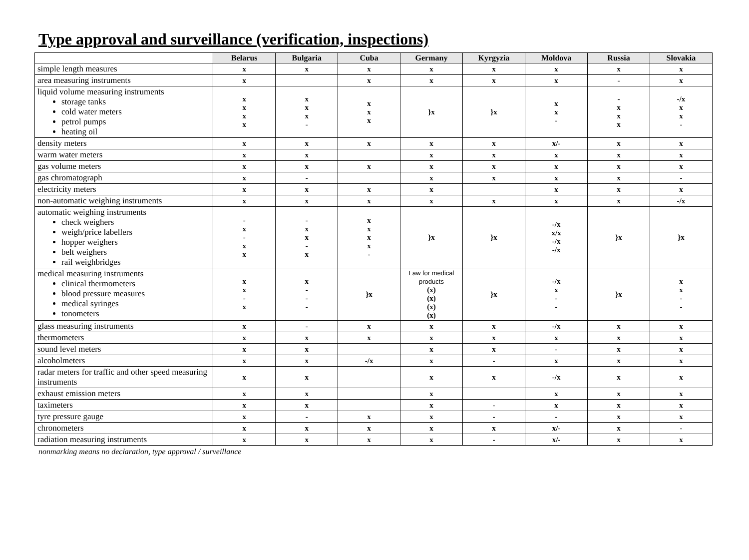Type approval and surveillance (verification, inspections)
| | Belarus | Bulgaria | Cuba | Germany | Kyrgyzia | Moldova | Russia | Slovakia |
| --- | --- | --- | --- | --- | --- | --- | --- | --- |
| simple length measures | x | x | x | x | x | x | x | x |
| area measuring instruments | x | | x | x | x | x | - | x |
| liquid volume measuring instruments storage tanks cold water meters petrol pumps heating oil | x x x x | x x x - | x x x | }x | }x | x x - | - x x x | -/x x x - |
| density meters | x | x | x | x | x | x/- | x | x |
| warm water meters | x | x | | x | x | x | x | x |
| gas volume meters | x | x | x | x | x | x | x | x |
| gas chromatograph | x | - | | x | x | x | x | - |
| electricity meters | x | x | x | x | | x | x | x |
| non-automatic weighing instruments | x | x | x | x | x | x | x | -/x |
| automatic weighing instruments check weighers weigh/price labellers hopper weighers belt weighers rail weighbridges | - x - x x | - x x - x | x x x x - | }x | }x | -/x x/x -/x -/x | }x | }x |
| medical measuring instruments clinical thermometers blood pressure measures medical syringes tonometers | x x - x | x - - - | }x | Law for medical products (x) (x) (x) (x) | }x | -/x x - - | }x | x x - - |
| glass measuring instruments | x | - | x | x | x | -/x | x | x |
| thermometers | x | x | x | x | x | x | x | x |
| sound level meters | x | x | | x | x | - | x | x |
| alcoholmeters | x | x | -/x | x | - | x | x | x |
| radar meters for traffic and other speed measuring instruments | x | x | | x | x | -/x | x | x |
| exhaust emission meters | x | x | | x | | x | x | x |
| taximeters | x | x | | x | - | x | x | x |
| tyre pressure gauge | x | - | x | x | - | - | x | x |
| chronometers | x | x | x | x | x | x/- | x | - |
| radiation measuring instruments | x | x | x | x | - | x/- | x | x |
nonmarking means no declaration, type approval / surveillance